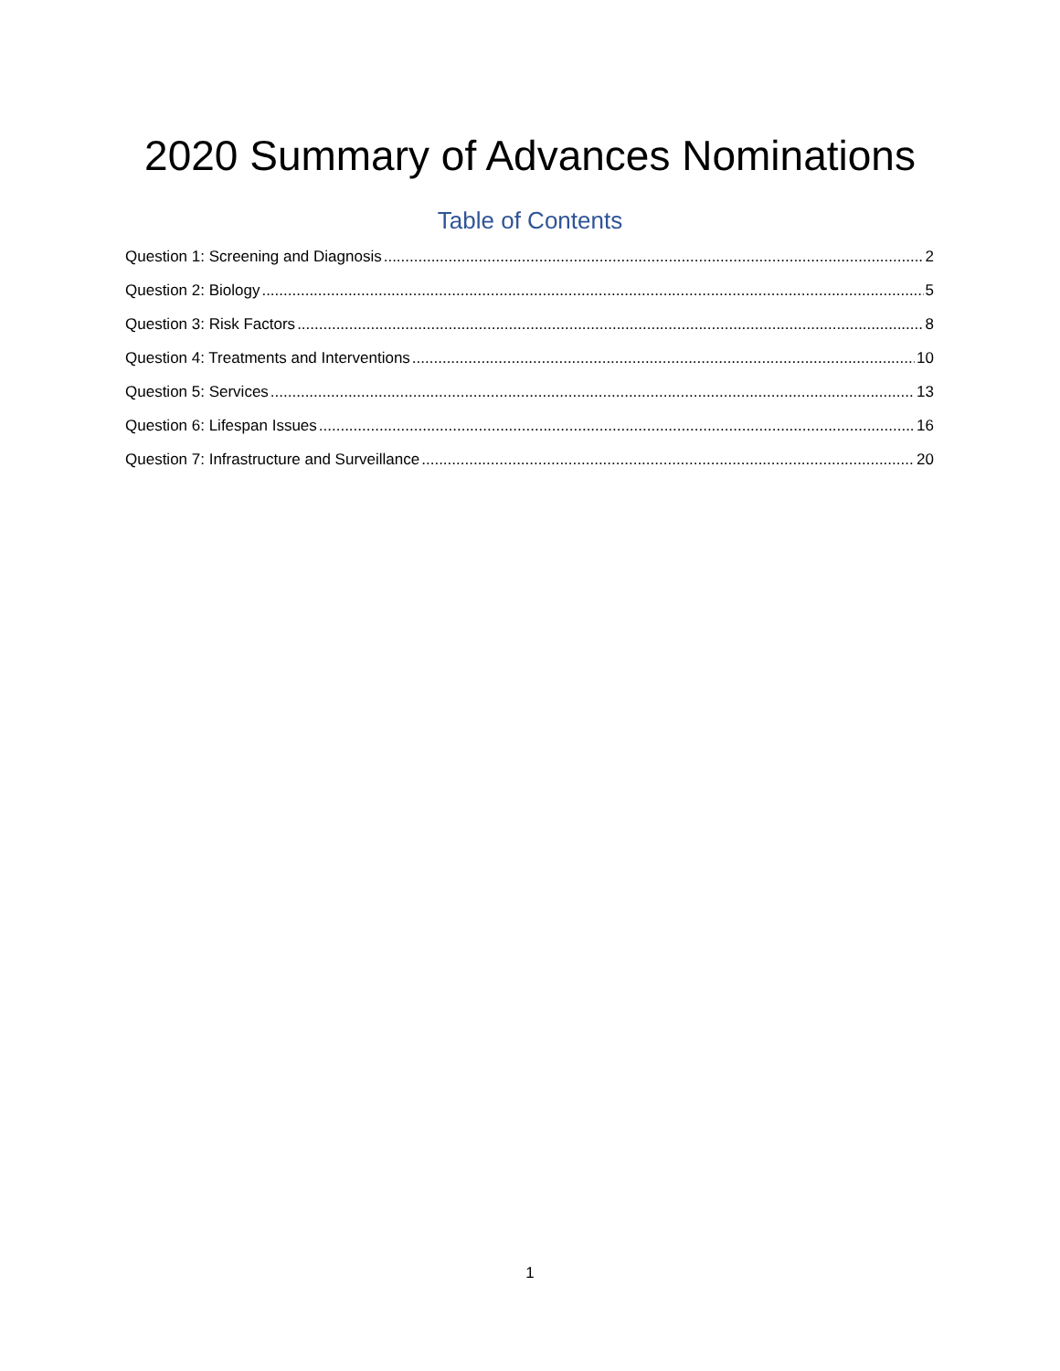2020 Summary of Advances Nominations
Table of Contents
Question 1: Screening and Diagnosis 2
Question 2: Biology 5
Question 3: Risk Factors 8
Question 4: Treatments and Interventions 10
Question 5: Services 13
Question 6: Lifespan Issues 16
Question 7: Infrastructure and Surveillance 20
1